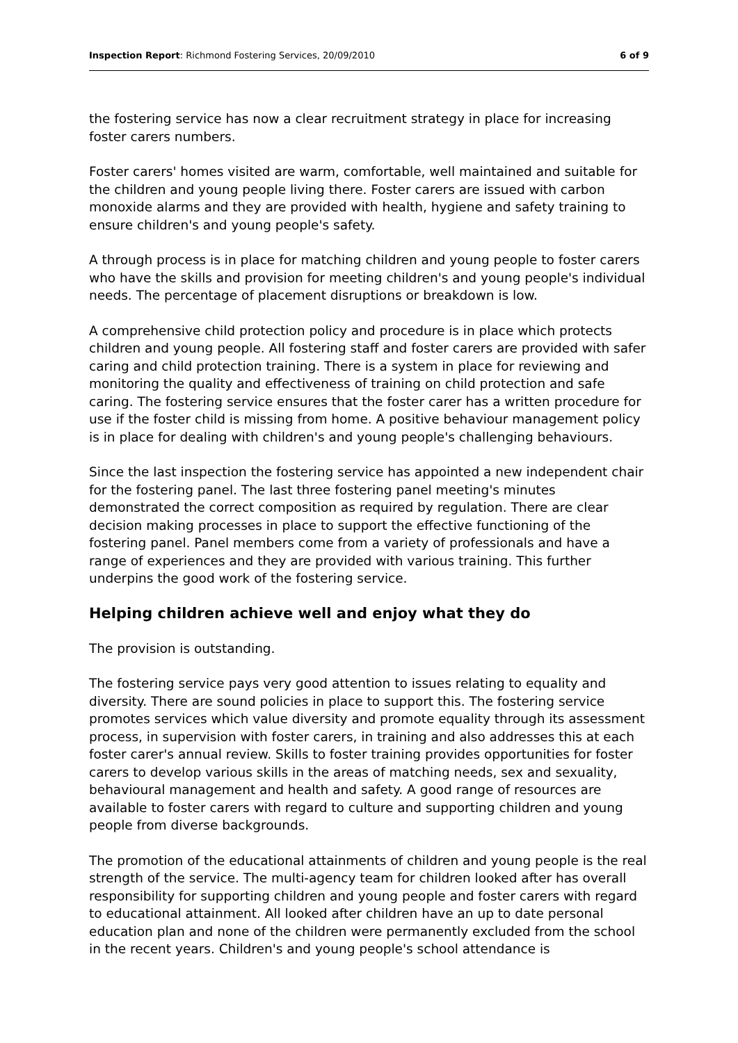Inspection Report: Richmond Fostering Services, 20/09/2010 6 of 9
the fostering service has now a clear recruitment strategy in place for increasing foster carers numbers.
Foster carers' homes visited are warm, comfortable, well maintained and suitable for the children and young people living there. Foster carers are issued with carbon monoxide alarms and they are provided with health, hygiene and safety training to ensure children's and young people's safety.
A through process is in place for matching children and young people to foster carers who have the skills and provision for meeting children's and young people's individual needs. The percentage of placement disruptions or breakdown is low.
A comprehensive child protection policy and procedure is in place which protects children and young people. All fostering staff and foster carers are provided with safer caring and child protection training. There is a system in place for reviewing and monitoring the quality and effectiveness of training on child protection and safe caring. The fostering service ensures that the foster carer has a written procedure for use if the foster child is missing from home. A positive behaviour management policy is in place for dealing with children's and young people's challenging behaviours.
Since the last inspection the fostering service has appointed a new independent chair for the fostering panel. The last three fostering panel meeting's minutes demonstrated the correct composition as required by regulation. There are clear decision making processes in place to support the effective functioning of the fostering panel. Panel members come from a variety of professionals and have a range of experiences and they are provided with various training. This further underpins the good work of the fostering service.
Helping children achieve well and enjoy what they do
The provision is outstanding.
The fostering service pays very good attention to issues relating to equality and diversity. There are sound policies in place to support this. The fostering service promotes services which value diversity and promote equality through its assessment process, in supervision with foster carers, in training and also addresses this at each foster carer's annual review. Skills to foster training provides opportunities for foster carers to develop various skills in the areas of matching needs, sex and sexuality, behavioural management and health and safety. A good range of resources are available to foster carers with regard to culture and supporting children and young people from diverse backgrounds.
The promotion of the educational attainments of children and young people is the real strength of the service. The multi-agency team for children looked after has overall responsibility for supporting children and young people and foster carers with regard to educational attainment. All looked after children have an up to date personal education plan and none of the children were permanently excluded from the school in the recent years. Children's and young people's school attendance is